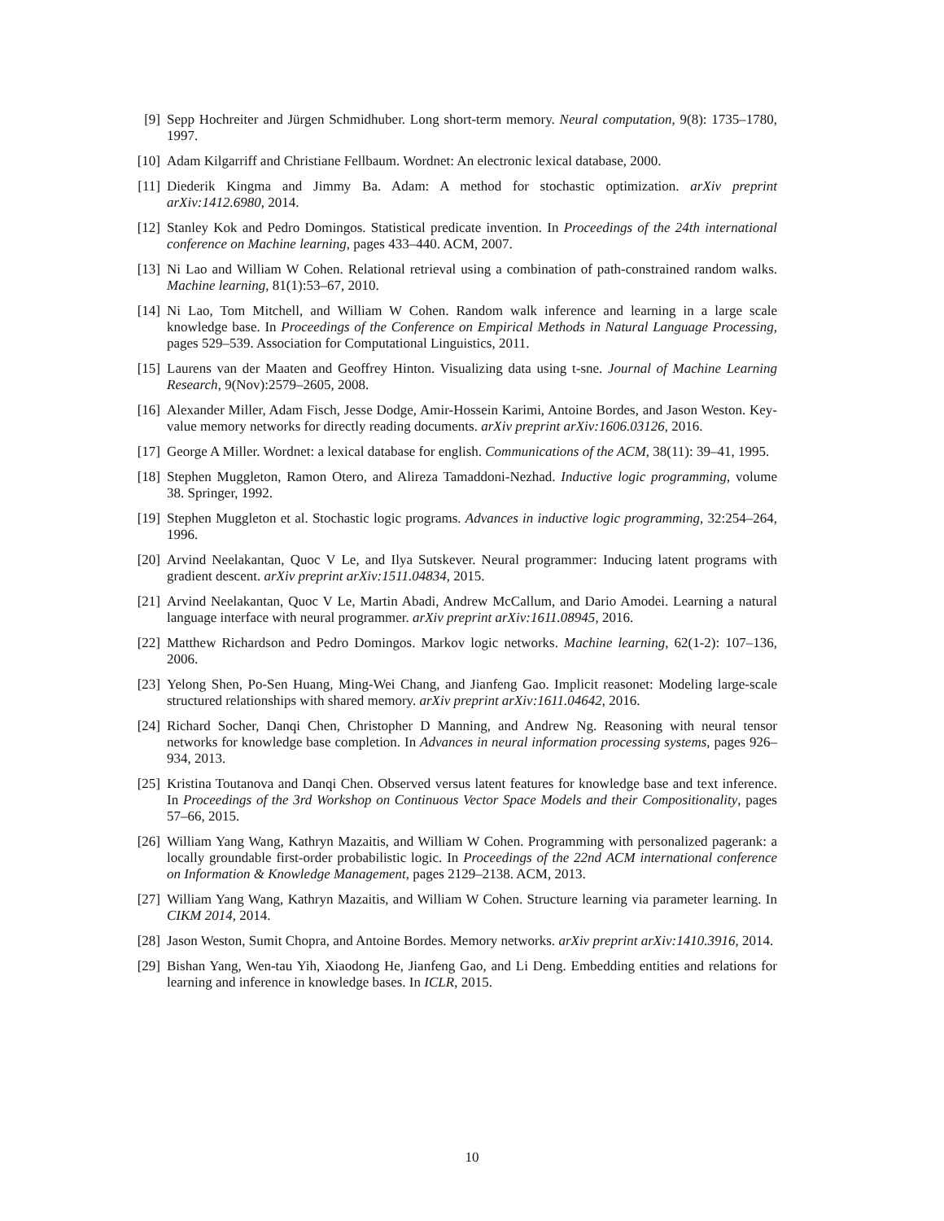[9] Sepp Hochreiter and Jürgen Schmidhuber. Long short-term memory. Neural computation, 9(8): 1735–1780, 1997.
[10] Adam Kilgarriff and Christiane Fellbaum. Wordnet: An electronic lexical database, 2000.
[11] Diederik Kingma and Jimmy Ba. Adam: A method for stochastic optimization. arXiv preprint arXiv:1412.6980, 2014.
[12] Stanley Kok and Pedro Domingos. Statistical predicate invention. In Proceedings of the 24th international conference on Machine learning, pages 433–440. ACM, 2007.
[13] Ni Lao and William W Cohen. Relational retrieval using a combination of path-constrained random walks. Machine learning, 81(1):53–67, 2010.
[14] Ni Lao, Tom Mitchell, and William W Cohen. Random walk inference and learning in a large scale knowledge base. In Proceedings of the Conference on Empirical Methods in Natural Language Processing, pages 529–539. Association for Computational Linguistics, 2011.
[15] Laurens van der Maaten and Geoffrey Hinton. Visualizing data using t-sne. Journal of Machine Learning Research, 9(Nov):2579–2605, 2008.
[16] Alexander Miller, Adam Fisch, Jesse Dodge, Amir-Hossein Karimi, Antoine Bordes, and Jason Weston. Key-value memory networks for directly reading documents. arXiv preprint arXiv:1606.03126, 2016.
[17] George A Miller. Wordnet: a lexical database for english. Communications of the ACM, 38(11): 39–41, 1995.
[18] Stephen Muggleton, Ramon Otero, and Alireza Tamaddoni-Nezhad. Inductive logic programming, volume 38. Springer, 1992.
[19] Stephen Muggleton et al. Stochastic logic programs. Advances in inductive logic programming, 32:254–264, 1996.
[20] Arvind Neelakantan, Quoc V Le, and Ilya Sutskever. Neural programmer: Inducing latent programs with gradient descent. arXiv preprint arXiv:1511.04834, 2015.
[21] Arvind Neelakantan, Quoc V Le, Martin Abadi, Andrew McCallum, and Dario Amodei. Learning a natural language interface with neural programmer. arXiv preprint arXiv:1611.08945, 2016.
[22] Matthew Richardson and Pedro Domingos. Markov logic networks. Machine learning, 62(1-2): 107–136, 2006.
[23] Yelong Shen, Po-Sen Huang, Ming-Wei Chang, and Jianfeng Gao. Implicit reasonet: Modeling large-scale structured relationships with shared memory. arXiv preprint arXiv:1611.04642, 2016.
[24] Richard Socher, Danqi Chen, Christopher D Manning, and Andrew Ng. Reasoning with neural tensor networks for knowledge base completion. In Advances in neural information processing systems, pages 926–934, 2013.
[25] Kristina Toutanova and Danqi Chen. Observed versus latent features for knowledge base and text inference. In Proceedings of the 3rd Workshop on Continuous Vector Space Models and their Compositionality, pages 57–66, 2015.
[26] William Yang Wang, Kathryn Mazaitis, and William W Cohen. Programming with personalized pagerank: a locally groundable first-order probabilistic logic. In Proceedings of the 22nd ACM international conference on Information & Knowledge Management, pages 2129–2138. ACM, 2013.
[27] William Yang Wang, Kathryn Mazaitis, and William W Cohen. Structure learning via parameter learning. In CIKM 2014, 2014.
[28] Jason Weston, Sumit Chopra, and Antoine Bordes. Memory networks. arXiv preprint arXiv:1410.3916, 2014.
[29] Bishan Yang, Wen-tau Yih, Xiaodong He, Jianfeng Gao, and Li Deng. Embedding entities and relations for learning and inference in knowledge bases. In ICLR, 2015.
10